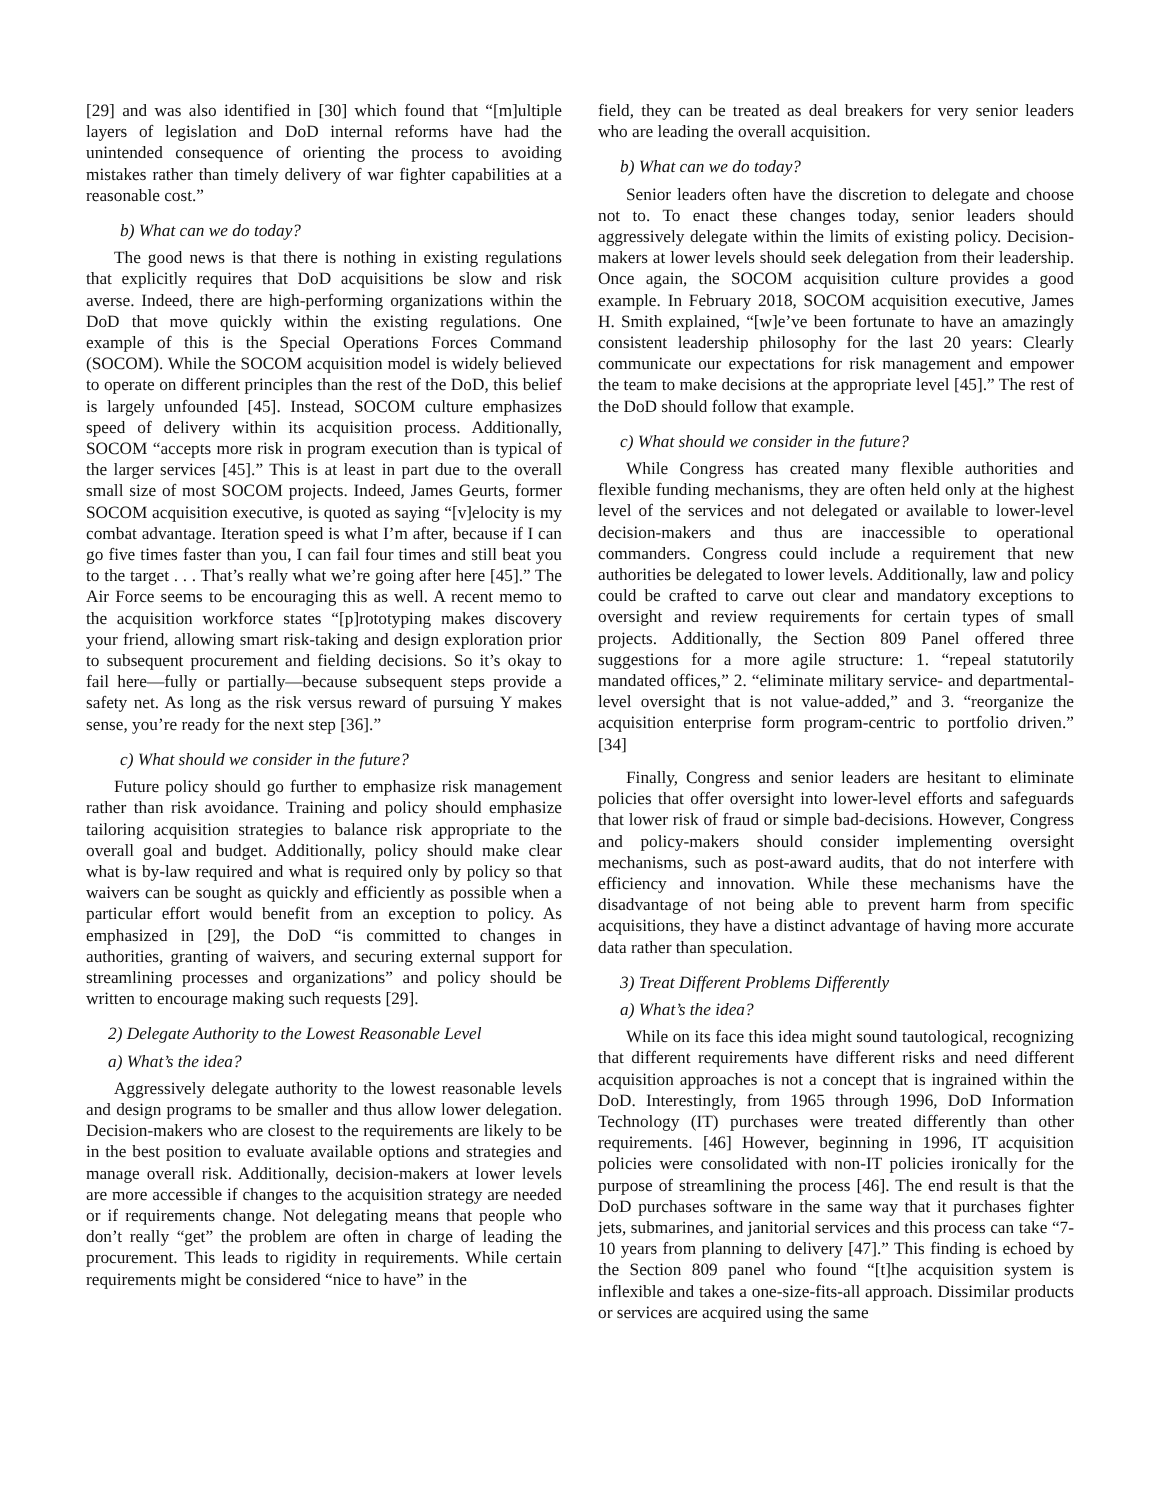[29] and was also identified in [30] which found that “[m]ultiple layers of legislation and DoD internal reforms have had the unintended consequence of orienting the process to avoiding mistakes rather than timely delivery of war fighter capabilities at a reasonable cost.”
b) What can we do today?
The good news is that there is nothing in existing regulations that explicitly requires that DoD acquisitions be slow and risk averse. Indeed, there are high-performing organizations within the DoD that move quickly within the existing regulations. One example of this is the Special Operations Forces Command (SOCOM). While the SOCOM acquisition model is widely believed to operate on different principles than the rest of the DoD, this belief is largely unfounded [45]. Instead, SOCOM culture emphasizes speed of delivery within its acquisition process. Additionally, SOCOM “accepts more risk in program execution than is typical of the larger services [45].” This is at least in part due to the overall small size of most SOCOM projects. Indeed, James Geurts, former SOCOM acquisition executive, is quoted as saying “[v]elocity is my combat advantage. Iteration speed is what I’m after, because if I can go five times faster than you, I can fail four times and still beat you to the target . . . That’s really what we’re going after here [45].” The Air Force seems to be encouraging this as well. A recent memo to the acquisition workforce states “[p]rototyping makes discovery your friend, allowing smart risk-taking and design exploration prior to subsequent procurement and fielding decisions. So it’s okay to fail here—fully or partially—because subsequent steps provide a safety net. As long as the risk versus reward of pursuing Y makes sense, you’re ready for the next step [36].”
c) What should we consider in the future?
Future policy should go further to emphasize risk management rather than risk avoidance. Training and policy should emphasize tailoring acquisition strategies to balance risk appropriate to the overall goal and budget. Additionally, policy should make clear what is by-law required and what is required only by policy so that waivers can be sought as quickly and efficiently as possible when a particular effort would benefit from an exception to policy. As emphasized in [29], the DoD “is committed to changes in authorities, granting of waivers, and securing external support for streamlining processes and organizations” and policy should be written to encourage making such requests [29].
2) Delegate Authority to the Lowest Reasonable Level
a) What’s the idea?
Aggressively delegate authority to the lowest reasonable levels and design programs to be smaller and thus allow lower delegation. Decision-makers who are closest to the requirements are likely to be in the best position to evaluate available options and strategies and manage overall risk. Additionally, decision-makers at lower levels are more accessible if changes to the acquisition strategy are needed or if requirements change. Not delegating means that people who don’t really “get” the problem are often in charge of leading the procurement. This leads to rigidity in requirements. While certain requirements might be considered “nice to have” in the
field, they can be treated as deal breakers for very senior leaders who are leading the overall acquisition.
b) What can we do today?
Senior leaders often have the discretion to delegate and choose not to. To enact these changes today, senior leaders should aggressively delegate within the limits of existing policy. Decision-makers at lower levels should seek delegation from their leadership. Once again, the SOCOM acquisition culture provides a good example. In February 2018, SOCOM acquisition executive, James H. Smith explained, “[w]e’ve been fortunate to have an amazingly consistent leadership philosophy for the last 20 years: Clearly communicate our expectations for risk management and empower the team to make decisions at the appropriate level [45].” The rest of the DoD should follow that example.
c) What should we consider in the future?
While Congress has created many flexible authorities and flexible funding mechanisms, they are often held only at the highest level of the services and not delegated or available to lower-level decision-makers and thus are inaccessible to operational commanders. Congress could include a requirement that new authorities be delegated to lower levels. Additionally, law and policy could be crafted to carve out clear and mandatory exceptions to oversight and review requirements for certain types of small projects. Additionally, the Section 809 Panel offered three suggestions for a more agile structure: 1. “repeal statutorily mandated offices,” 2. “eliminate military service- and departmental-level oversight that is not value-added,” and 3. “reorganize the acquisition enterprise form program-centric to portfolio driven.” [34]
Finally, Congress and senior leaders are hesitant to eliminate policies that offer oversight into lower-level efforts and safeguards that lower risk of fraud or simple bad-decisions. However, Congress and policy-makers should consider implementing oversight mechanisms, such as post-award audits, that do not interfere with efficiency and innovation. While these mechanisms have the disadvantage of not being able to prevent harm from specific acquisitions, they have a distinct advantage of having more accurate data rather than speculation.
3) Treat Different Problems Differently
a) What’s the idea?
While on its face this idea might sound tautological, recognizing that different requirements have different risks and need different acquisition approaches is not a concept that is ingrained within the DoD. Interestingly, from 1965 through 1996, DoD Information Technology (IT) purchases were treated differently than other requirements. [46] However, beginning in 1996, IT acquisition policies were consolidated with non-IT policies ironically for the purpose of streamlining the process [46]. The end result is that the DoD purchases software in the same way that it purchases fighter jets, submarines, and janitorial services and this process can take “7-10 years from planning to delivery [47].” This finding is echoed by the Section 809 panel who found “[t]he acquisition system is inflexible and takes a one-size-fits-all approach. Dissimilar products or services are acquired using the same